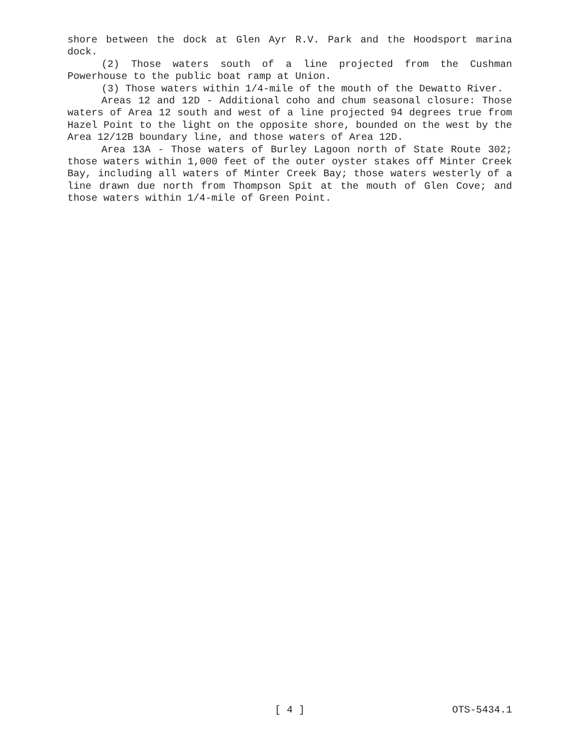shore between the dock at Glen Ayr R.V. Park and the Hoodsport marina dock.
(2) Those waters south of a line projected from the Cushman Powerhouse to the public boat ramp at Union.
(3) Those waters within 1/4-mile of the mouth of the Dewatto River.
Areas 12 and 12D - Additional coho and chum seasonal closure: Those waters of Area 12 south and west of a line projected 94 degrees true from Hazel Point to the light on the opposite shore, bounded on the west by the Area 12/12B boundary line, and those waters of Area 12D.
Area 13A - Those waters of Burley Lagoon north of State Route 302; those waters within 1,000 feet of the outer oyster stakes off Minter Creek Bay, including all waters of Minter Creek Bay; those waters westerly of a line drawn due north from Thompson Spit at the mouth of Glen Cove; and those waters within 1/4-mile of Green Point.
OTS-5434.1 [ 4 ] OTS-5434.1